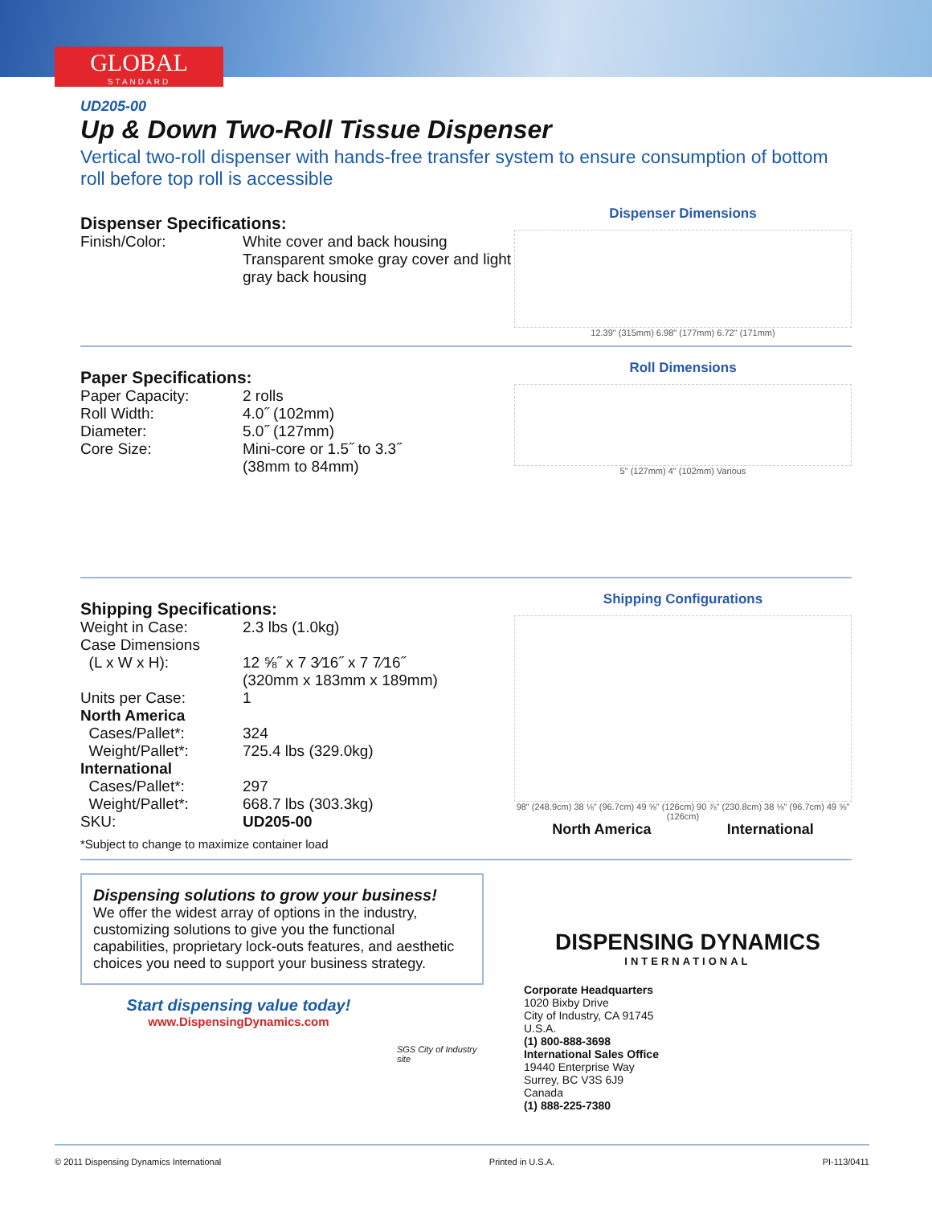GLOBAL
STANDARD
UD205-00
Up & Down Two-Roll Tissue Dispenser
Vertical two-roll dispenser with hands-free transfer system to ensure consumption of bottom roll before top roll is accessible
Dispenser Specifications:
| Finish/Color: | White cover and back housing Transparent smoke gray cover and light gray back housing |
Dispenser Dimensions
12.39" (315mm) 6.98" (177mm) 6.72" (171mm)
Paper Specifications:
| Paper Capacity: | 2 rolls |
| Roll Width: | 4.0˝ (102mm) |
| Diameter: | 5.0˝ (127mm) |
| Core Size: | Mini-core or 1.5˝ to 3.3˝ (38mm to 84mm) |
Roll Dimensions
5" (127mm) 4" (102mm) Various
Shipping Specifications:
| Weight in Case: | 2.3 lbs (1.0kg) |
| Case Dimensions (L x W x H): | 12 ⅝˝ x 7 3⁄16˝ x 7 7⁄16˝ (320mm x 183mm x 189mm) |
| Units per Case: | 1 |
| North America | |
| Cases/Pallet*: | 324 |
| Weight/Pallet*: | 725.4 lbs (329.0kg) |
| International | |
| Cases/Pallet*: | 297 |
| Weight/Pallet*: | 668.7 lbs (303.3kg) |
| SKU: | UD205-00 |
*Subject to change to maximize container load
Shipping Configurations
98" (248.9cm) 38 ⅛" (96.7cm) 49 ⅝" (126cm) 90 ⅞" (230.8cm) 38 ⅛" (96.7cm) 49 ⅝" (126cm)
North America International
Dispensing solutions to grow your business!
We offer the widest array of options in the industry, customizing solutions to give you the functional capabilities, proprietary lock-outs features, and aesthetic choices you need to support your business strategy.
Start dispensing value today!
www.DispensingDynamics.com
SGS City of Industry site
DISPENSING DYNAMICS
INTERNATIONAL
Corporate Headquarters
1020 Bixby Drive
City of Industry, CA 91745
U.S.A.
(1) 800-888-3698
International Sales Office
19440 Enterprise Way
Surrey, BC V3S 6J9
Canada
(1) 888-225-7380
© 2011 Dispensing Dynamics International Printed in U.S.A. PI-113/0411